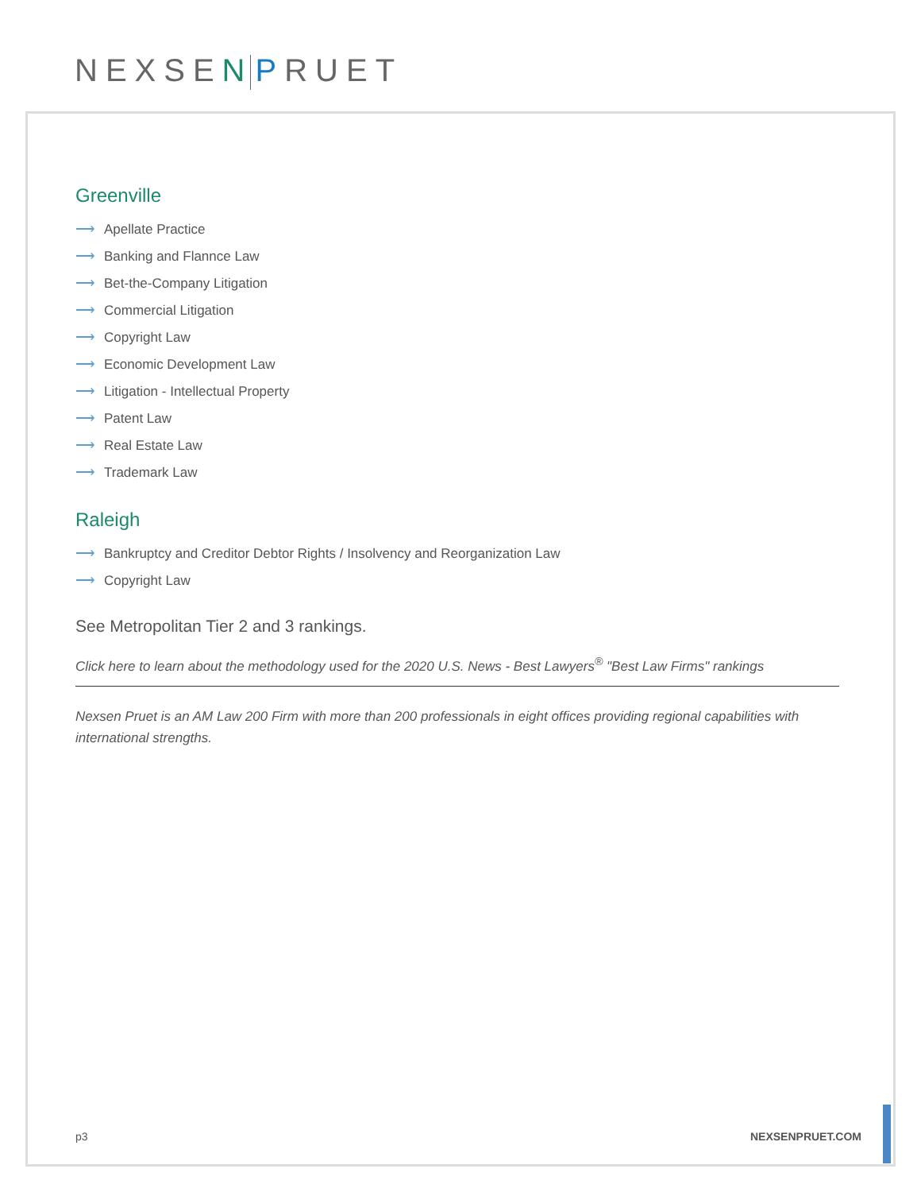NEXSEN PRUET
Greenville
⟶ Apellate Practice
⟶ Banking and Flannce Law
⟶ Bet-the-Company Litigation
⟶ Commercial Litigation
⟶ Copyright Law
⟶ Economic Development Law
⟶ Litigation - Intellectual Property
⟶ Patent Law
⟶ Real Estate Law
⟶ Trademark Law
Raleigh
⟶ Bankruptcy and Creditor Debtor Rights / Insolvency and Reorganization Law
⟶ Copyright Law
See Metropolitan Tier 2 and 3 rankings.
Click here to learn about the methodology used for the 2020 U.S. News - Best Lawyers<sup>®</sup> "Best Law Firms" rankings
Nexsen Pruet is an AM Law 200 Firm with more than 200 professionals in eight offices providing regional capabilities with international strengths.
p3 NEXSENPRUET.COM